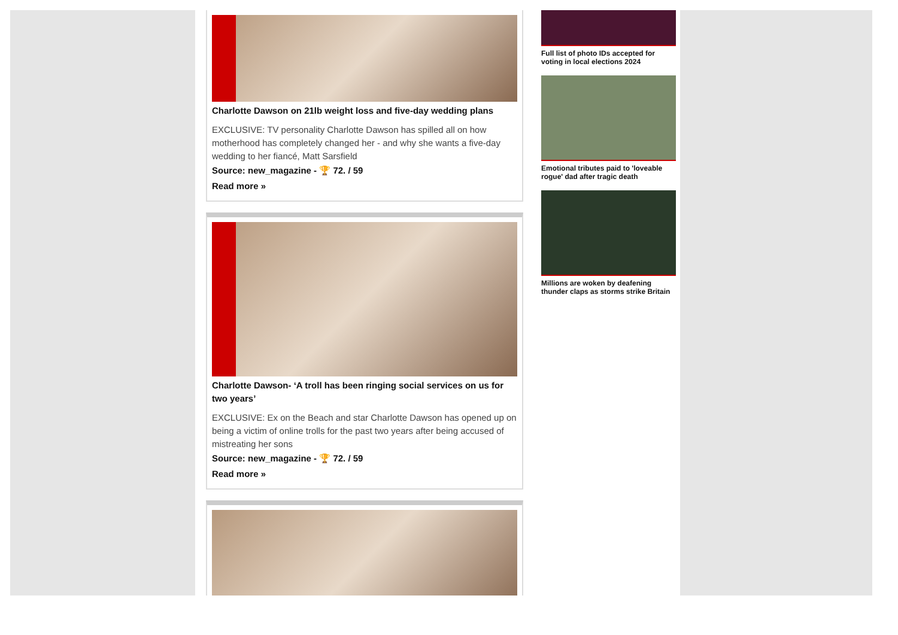Charlotte Dawson on 21lb weight loss and five-day wedding plans
EXCLUSIVE: TV personality Charlotte Dawson has spilled all on how motherhood has completely changed her - and why she wants a five-day wedding to her fiancé, Matt Sarsfield
Source: new_magazine - 🏆 72. / 59
Read more »
Charlotte Dawson- ‘A troll has been ringing social services on us for two years’
EXCLUSIVE: Ex on the Beach and star Charlotte Dawson has opened up on being a victim of online trolls for the past two years after being accused of mistreating her sons
Source: new_magazine - 🏆 72. / 59
Read more »
Full list of photo IDs accepted for voting in local elections 2024
Emotional tributes paid to 'loveable rogue' dad after tragic death
Millions are woken by deafening thunder claps as storms strike Britain